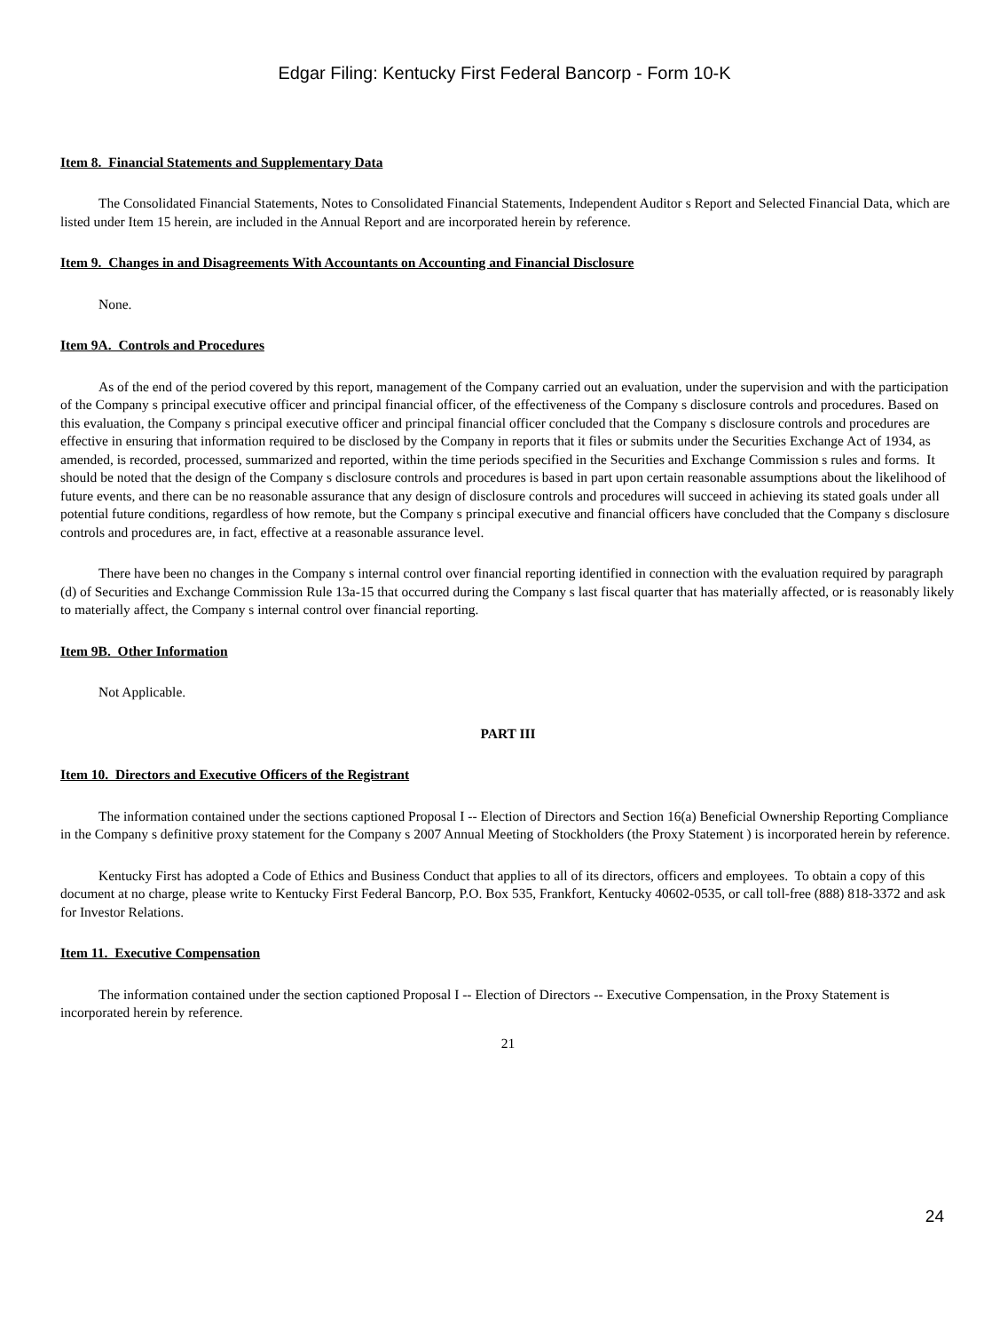Edgar Filing: Kentucky First Federal Bancorp - Form 10-K
Item 8. Financial Statements and Supplementary Data
The Consolidated Financial Statements, Notes to Consolidated Financial Statements, Independent Auditor s Report and Selected Financial Data, which are listed under Item 15 herein, are included in the Annual Report and are incorporated herein by reference.
Item 9. Changes in and Disagreements With Accountants on Accounting and Financial Disclosure
None.
Item 9A. Controls and Procedures
As of the end of the period covered by this report, management of the Company carried out an evaluation, under the supervision and with the participation of the Company s principal executive officer and principal financial officer, of the effectiveness of the Company s disclosure controls and procedures. Based on this evaluation, the Company s principal executive officer and principal financial officer concluded that the Company s disclosure controls and procedures are effective in ensuring that information required to be disclosed by the Company in reports that it files or submits under the Securities Exchange Act of 1934, as amended, is recorded, processed, summarized and reported, within the time periods specified in the Securities and Exchange Commission s rules and forms. It should be noted that the design of the Company s disclosure controls and procedures is based in part upon certain reasonable assumptions about the likelihood of future events, and there can be no reasonable assurance that any design of disclosure controls and procedures will succeed in achieving its stated goals under all potential future conditions, regardless of how remote, but the Company s principal executive and financial officers have concluded that the Company s disclosure controls and procedures are, in fact, effective at a reasonable assurance level.
There have been no changes in the Company s internal control over financial reporting identified in connection with the evaluation required by paragraph (d) of Securities and Exchange Commission Rule 13a-15 that occurred during the Company s last fiscal quarter that has materially affected, or is reasonably likely to materially affect, the Company s internal control over financial reporting.
Item 9B. Other Information
Not Applicable.
PART III
Item 10. Directors and Executive Officers of the Registrant
The information contained under the sections captioned Proposal I -- Election of Directors and Section 16(a) Beneficial Ownership Reporting Compliance in the Company s definitive proxy statement for the Company s 2007 Annual Meeting of Stockholders (the Proxy Statement ) is incorporated herein by reference.
Kentucky First has adopted a Code of Ethics and Business Conduct that applies to all of its directors, officers and employees. To obtain a copy of this document at no charge, please write to Kentucky First Federal Bancorp, P.O. Box 535, Frankfort, Kentucky 40602-0535, or call toll-free (888) 818-3372 and ask for Investor Relations.
Item 11. Executive Compensation
The information contained under the section captioned Proposal I -- Election of Directors -- Executive Compensation, in the Proxy Statement is incorporated herein by reference.
21
24